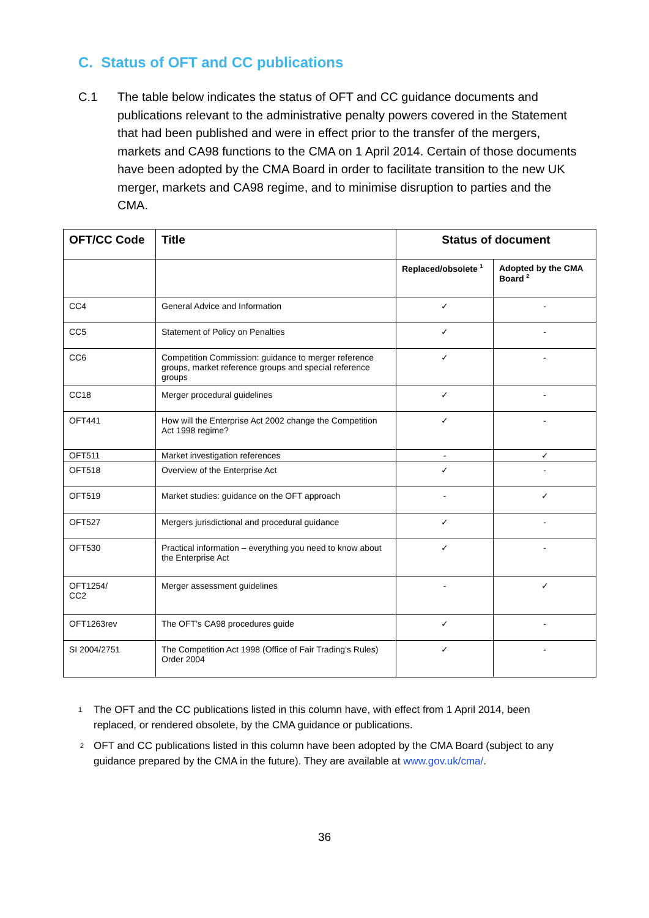C. Status of OFT and CC publications
C.1 The table below indicates the status of OFT and CC guidance documents and publications relevant to the administrative penalty powers covered in the Statement that had been published and were in effect prior to the transfer of the mergers, markets and CA98 functions to the CMA on 1 April 2014. Certain of those documents have been adopted by the CMA Board in order to facilitate transition to the new UK merger, markets and CA98 regime, and to minimise disruption to parties and the CMA.
| OFT/CC Code | Title | Status of document | |
| --- | --- | --- | --- |
| | | Replaced/obsolete <sup>1</sup> | Adopted by the CMA Board <sup>2</sup> |
| CC4 | General Advice and Information | ✓ | - |
| CC5 | Statement of Policy on Penalties | ✓ | - |
| CC6 | Competition Commission: guidance to merger reference groups, market reference groups and special reference groups | ✓ | - |
| CC18 | Merger procedural guidelines | ✓ | - |
| OFT441 | How will the Enterprise Act 2002 change the Competition Act 1998 regime? | ✓ | - |
| OFT511 | Market investigation references | - | ✓ |
| OFT518 | Overview of the Enterprise Act | ✓ | - |
| OFT519 | Market studies: guidance on the OFT approach | - | ✓ |
| OFT527 | Mergers jurisdictional and procedural guidance | ✓ | - |
| OFT530 | Practical information – everything you need to know about the Enterprise Act | ✓ | - |
| OFT1254/ CC2 | Merger assessment guidelines | - | ✓ |
| OFT1263rev | The OFT’s CA98 procedures guide | ✓ | - |
| SI 2004/2751 | The Competition Act 1998 (Office of Fair Trading’s Rules) Order 2004 | ✓ | - |
1
The OFT and the CC publications listed in this column have, with effect from 1 April 2014, been replaced, or rendered obsolete, by the CMA guidance or publications.
2
OFT and CC publications listed in this column have been adopted by the CMA Board (subject to any guidance prepared by the CMA in the future). They are available at www.gov.uk/cma/.
36